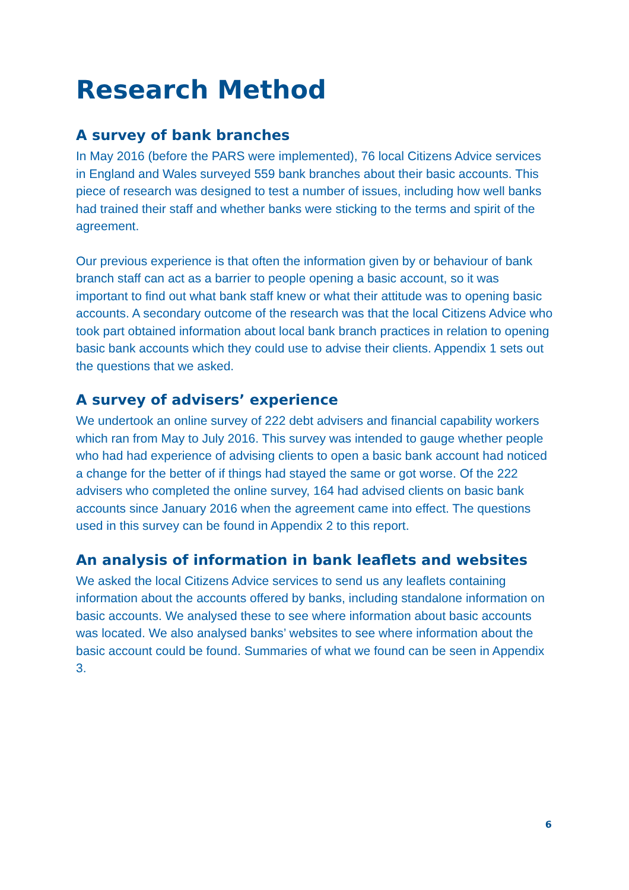Research Method
A survey of bank branches
In May 2016 (before the PARS were implemented), 76 local Citizens Advice services in England and Wales surveyed 559 bank branches about their basic accounts. This piece of research was designed to test a number of issues, including how well banks had trained their staff and whether banks were sticking to the terms and spirit of the agreement.
Our previous experience is that often the information given by or behaviour of bank branch staff can act as a barrier to people opening a basic account, so it was important to find out what bank staff knew or what their attitude was to opening basic accounts. A secondary outcome of the research was that the local Citizens Advice who took part obtained information about local bank branch practices in relation to opening basic bank accounts which they could use to advise their clients. Appendix 1 sets out the questions that we asked.
A survey of advisers’ experience
We undertook an online survey of 222 debt advisers and financial capability workers which ran from May to July 2016. This survey was intended to gauge whether people who had had experience of advising clients to open a basic bank account had noticed a change for the better of if things had stayed the same or got worse. Of the 222 advisers who completed the online survey, 164 had advised clients on basic bank accounts since January 2016 when the agreement came into effect. The questions used in this survey can be found in Appendix 2 to this report.
An analysis of information in bank leaflets and websites
We asked the local Citizens Advice services to send us any leaflets containing information about the accounts offered by banks, including standalone information on basic accounts. We analysed these to see where information about basic accounts was located. We also analysed banks’ websites to see where information about the basic account could be found. Summaries of what we found can be seen in Appendix 3.
6